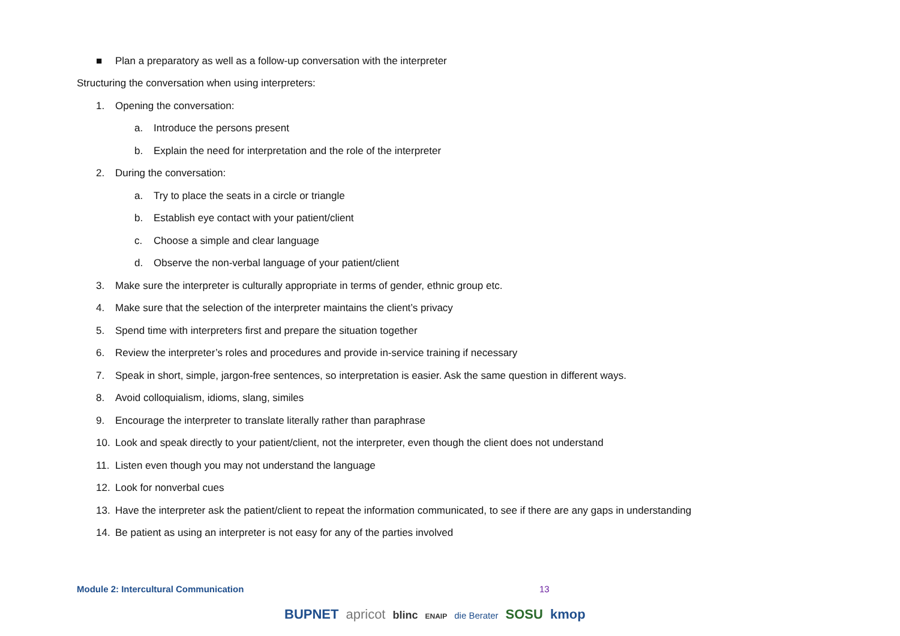■ Plan a preparatory as well as a follow-up conversation with the interpreter
Structuring the conversation when using interpreters:
1. Opening the conversation:
a. Introduce the persons present
b. Explain the need for interpretation and the role of the interpreter
2. During the conversation:
a. Try to place the seats in a circle or triangle
b. Establish eye contact with your patient/client
c. Choose a simple and clear language
d. Observe the non-verbal language of your patient/client
3. Make sure the interpreter is culturally appropriate in terms of gender, ethnic group etc.
4. Make sure that the selection of the interpreter maintains the client’s privacy
5. Spend time with interpreters first and prepare the situation together
6. Review the interpreter’s roles and procedures and provide in-service training if necessary
7. Speak in short, simple, jargon-free sentences, so interpretation is easier. Ask the same question in different ways.
8. Avoid colloquialism, idioms, slang, similes
9. Encourage the interpreter to translate literally rather than paraphrase
10. Look and speak directly to your patient/client, not the interpreter, even though the client does not understand
11. Listen even though you may not understand the language
12. Look for nonverbal cues
13. Have the interpreter ask the patient/client to repeat the information communicated, to see if there are any gaps in understanding
14. Be patient as using an interpreter is not easy for any of the parties involved
Module 2: Intercultural Communication 13
BUPNET apricot blinc ENAIP die Berater SOSU kmop